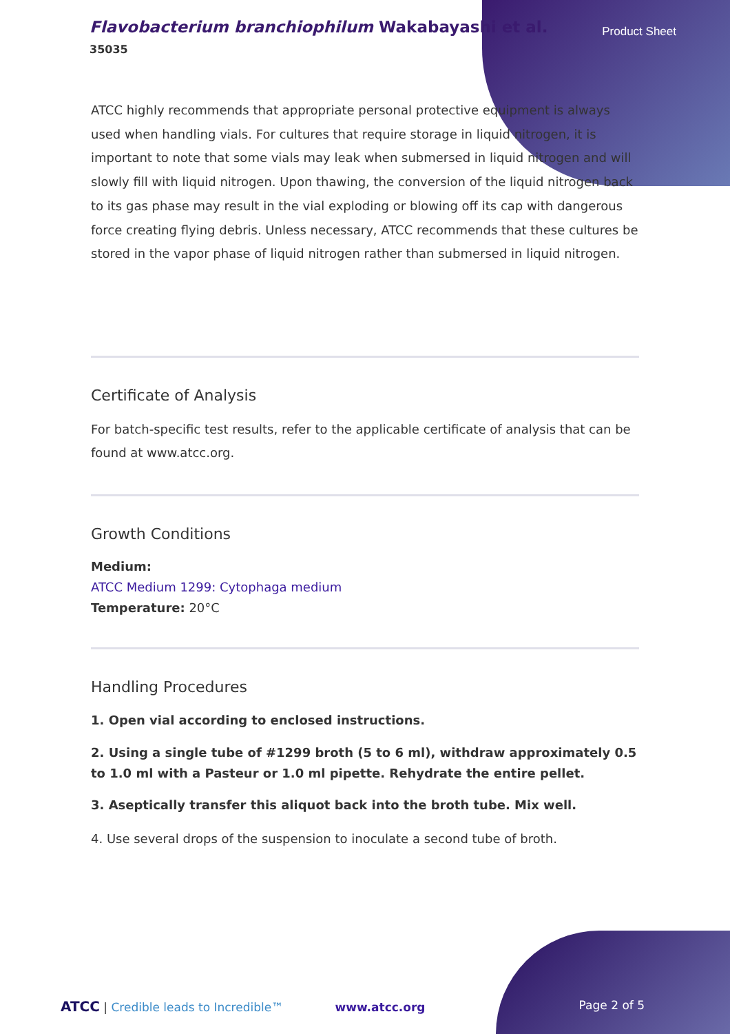Flavobacterium branchiophilum Wakabayashi et al.
35035
Product Sheet
ATCC highly recommends that appropriate personal protective equipment is always used when handling vials. For cultures that require storage in liquid nitrogen, it is important to note that some vials may leak when submersed in liquid nitrogen and will slowly fill with liquid nitrogen. Upon thawing, the conversion of the liquid nitrogen back to its gas phase may result in the vial exploding or blowing off its cap with dangerous force creating flying debris. Unless necessary, ATCC recommends that these cultures be stored in the vapor phase of liquid nitrogen rather than submersed in liquid nitrogen.
Certificate of Analysis
For batch-specific test results, refer to the applicable certificate of analysis that can be found at www.atcc.org.
Growth Conditions
Medium:
ATCC Medium 1299: Cytophaga medium
Temperature: 20°C
Handling Procedures
1. Open vial according to enclosed instructions.
2. Using a single tube of #1299 broth (5 to 6 ml), withdraw approximately 0.5 to 1.0 ml with a Pasteur or 1.0 ml pipette. Rehydrate the entire pellet.
3. Aseptically transfer this aliquot back into the broth tube. Mix well.
4. Use several drops of the suspension to inoculate a second tube of broth.
ATCC | Credible leads to Incredible™ www.atcc.org Page 2 of 5